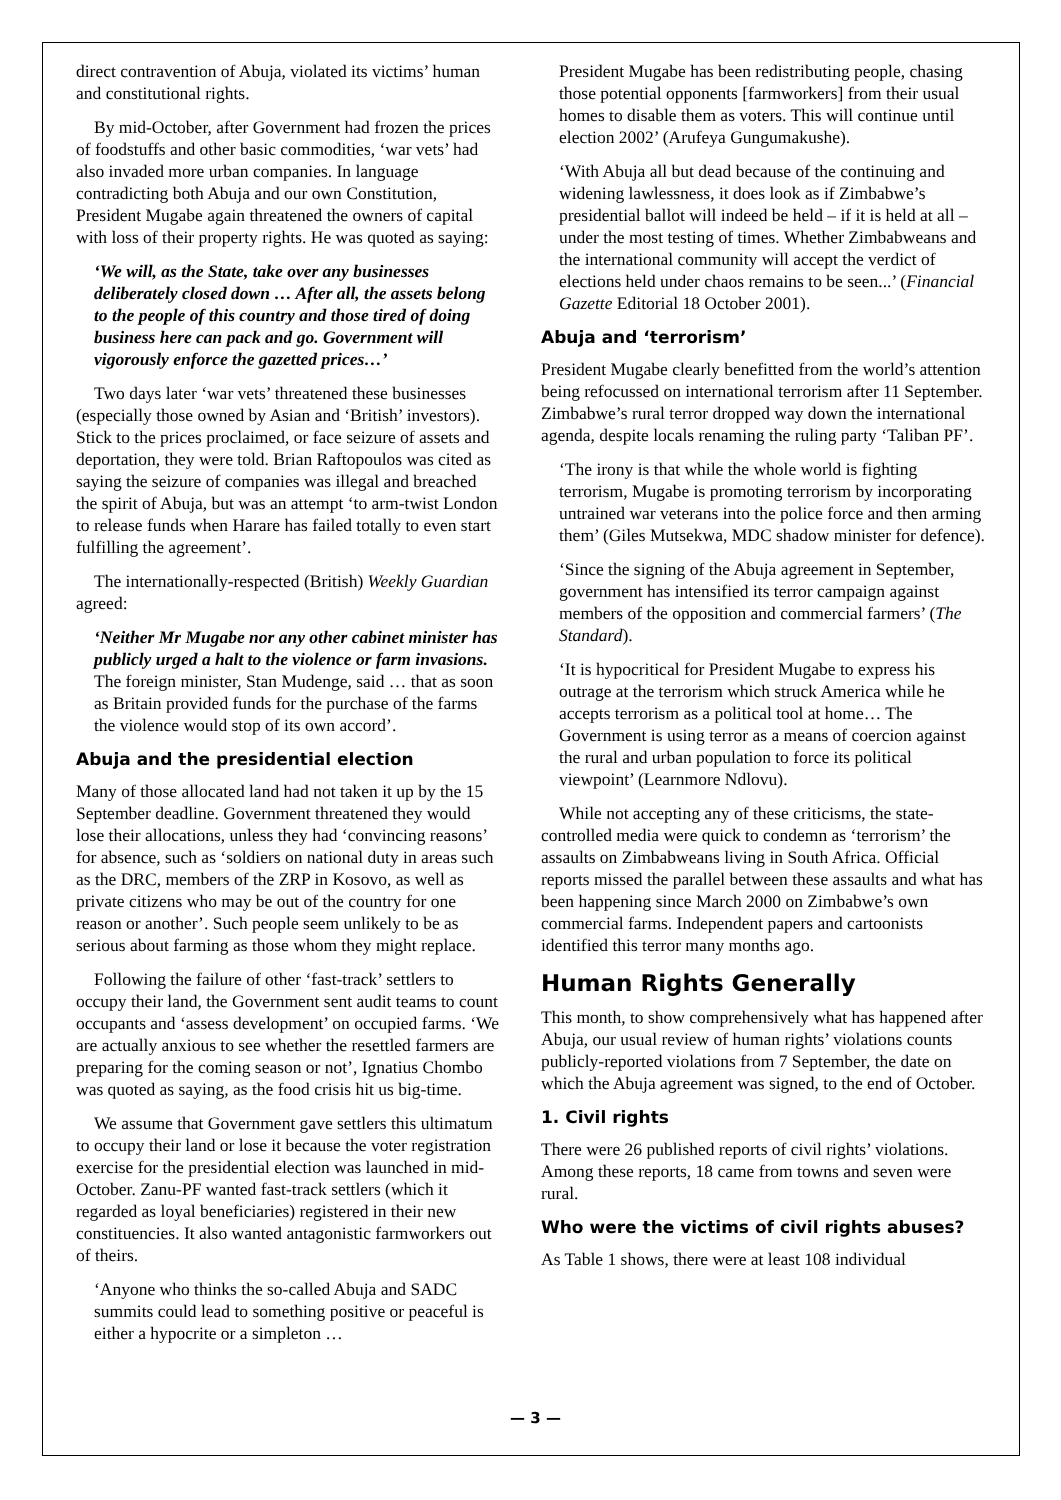direct contravention of Abuja, violated its victims’ human and constitutional rights.
By mid-October, after Government had frozen the prices of foodstuffs and other basic commodities, ‘war vets’ had also invaded more urban companies. In language contradicting both Abuja and our own Constitution, President Mugabe again threatened the owners of capital with loss of their property rights. He was quoted as saying:
‘We will, as the State, take over any businesses deliberately closed down … After all, the assets belong to the people of this country and those tired of doing business here can pack and go. Government will vigorously enforce the gazetted prices…’
Two days later ‘war vets’ threatened these businesses (especially those owned by Asian and ‘British’ investors). Stick to the prices proclaimed, or face seizure of assets and deportation, they were told. Brian Raftopoulos was cited as saying the seizure of companies was illegal and breached the spirit of Abuja, but was an attempt ‘to arm-twist London to release funds when Harare has failed totally to even start fulfilling the agreement’.
The internationally-respected (British) Weekly Guardian agreed:
‘Neither Mr Mugabe nor any other cabinet minister has publicly urged a halt to the violence or farm invasions. The foreign minister, Stan Mudenge, said … that as soon as Britain provided funds for the purchase of the farms the violence would stop of its own accord’.
Abuja and the presidential election
Many of those allocated land had not taken it up by the 15 September deadline. Government threatened they would lose their allocations, unless they had ‘convincing reasons’ for absence, such as ‘soldiers on national duty in areas such as the DRC, members of the ZRP in Kosovo, as well as private citizens who may be out of the country for one reason or another’. Such people seem unlikely to be as serious about farming as those whom they might replace.
Following the failure of other ‘fast-track’ settlers to occupy their land, the Government sent audit teams to count occupants and ‘assess development’ on occupied farms. ‘We are actually anxious to see whether the resettled farmers are preparing for the coming season or not’, Ignatius Chombo was quoted as saying, as the food crisis hit us big-time.
We assume that Government gave settlers this ultimatum to occupy their land or lose it because the voter registration exercise for the presidential election was launched in mid-October. Zanu-PF wanted fast-track settlers (which it regarded as loyal beneficiaries) registered in their new constituencies. It also wanted antagonistic farmworkers out of theirs.
‘Anyone who thinks the so-called Abuja and SADC summits could lead to something positive or peaceful is either a hypocrite or a simpleton …
President Mugabe has been redistributing people, chasing those potential opponents [farmworkers] from their usual homes to disable them as voters. This will continue until election 2002’ (Arufeya Gungumakushe).
‘With Abuja all but dead because of the continuing and widening lawlessness, it does look as if Zimbabwe’s presidential ballot will indeed be held – if it is held at all – under the most testing of times. Whether Zimbabweans and the international community will accept the verdict of elections held under chaos remains to be seen...’ (Financial Gazette Editorial 18 October 2001).
Abuja and ‘terrorism’
President Mugabe clearly benefitted from the world’s attention being refocussed on international terrorism after 11 September. Zimbabwe’s rural terror dropped way down the international agenda, despite locals renaming the ruling party ‘Taliban PF’.
‘The irony is that while the whole world is fighting terrorism, Mugabe is promoting terrorism by incorporating untrained war veterans into the police force and then arming them’ (Giles Mutsekwa, MDC shadow minister for defence).
‘Since the signing of the Abuja agreement in September, government has intensified its terror campaign against members of the opposition and commercial farmers’ (The Standard).
‘It is hypocritical for President Mugabe to express his outrage at the terrorism which struck America while he accepts terrorism as a political tool at home… The Government is using terror as a means of coercion against the rural and urban population to force its political viewpoint’ (Learnmore Ndlovu).
While not accepting any of these criticisms, the state-controlled media were quick to condemn as ‘terrorism’ the assaults on Zimbabweans living in South Africa. Official reports missed the parallel between these assaults and what has been happening since March 2000 on Zimbabwe’s own commercial farms. Independent papers and cartoonists identified this terror many months ago.
Human Rights Generally
This month, to show comprehensively what has happened after Abuja, our usual review of human rights’ violations counts publicly-reported violations from 7 September, the date on which the Abuja agreement was signed, to the end of October.
1. Civil rights
There were 26 published reports of civil rights’ violations. Among these reports, 18 came from towns and seven were rural.
Who were the victims of civil rights abuses?
As Table 1 shows, there were at least 108 individual
— 3 —